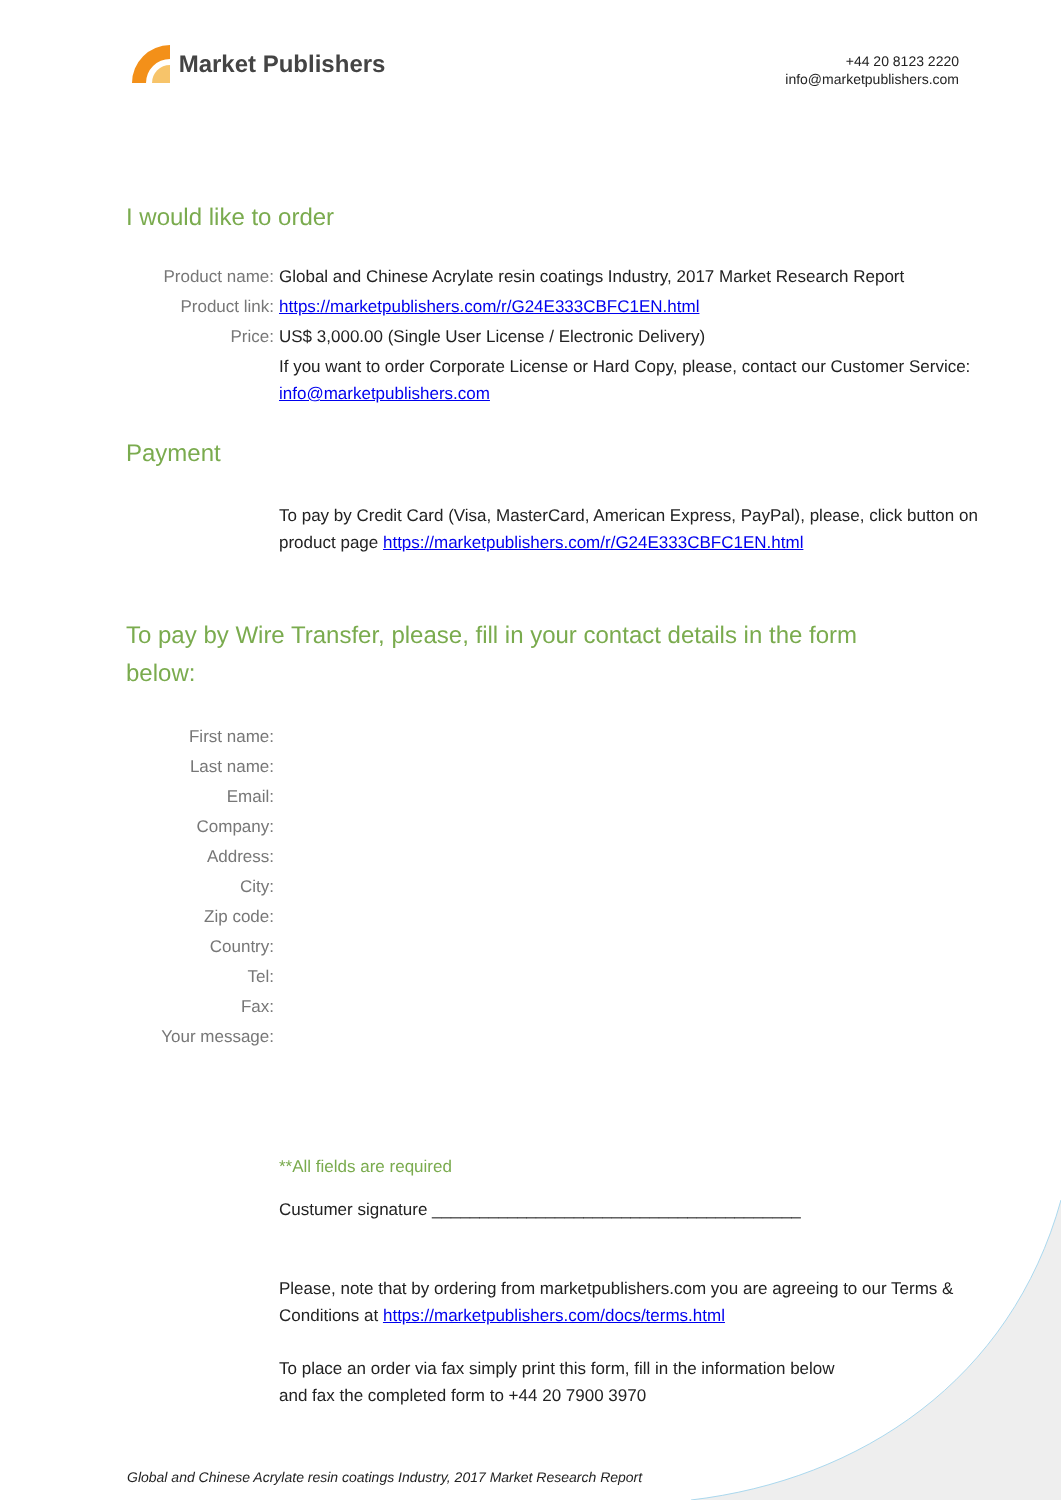Market Publishers
+44 20 8123 2220
info@marketpublishers.com
I would like to order
Product name: Global and Chinese Acrylate resin coatings Industry, 2017 Market Research Report
Product link: https://marketpublishers.com/r/G24E333CBFC1EN.html
Price: US$ 3,000.00 (Single User License / Electronic Delivery)
If you want to order Corporate License or Hard Copy, please, contact our Customer Service:
info@marketpublishers.com
Payment
To pay by Credit Card (Visa, MasterCard, American Express, PayPal), please, click button on product page https://marketpublishers.com/r/G24E333CBFC1EN.html
To pay by Wire Transfer, please, fill in your contact details in the form below:
First name:
Last name:
Email:
Company:
Address:
City:
Zip code:
Country:
Tel:
Fax:
Your message:
**All fields are required
Custumer signature _______________________________________
Please, note that by ordering from marketpublishers.com you are agreeing to our Terms & Conditions at https://marketpublishers.com/docs/terms.html
To place an order via fax simply print this form, fill in the information below
and fax the completed form to +44 20 7900 3970
Global and Chinese Acrylate resin coatings Industry, 2017 Market Research Report